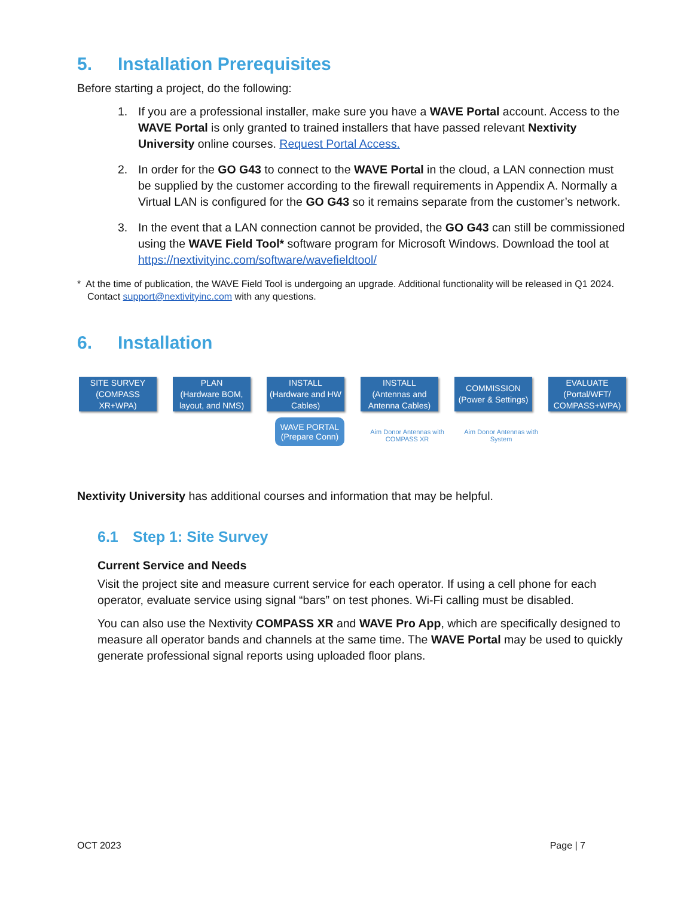5. Installation Prerequisites
Before starting a project, do the following:
1. If you are a professional installer, make sure you have a WAVE Portal account. Access to the WAVE Portal is only granted to trained installers that have passed relevant Nextivity University online courses. Request Portal Access.
2. In order for the GO G43 to connect to the WAVE Portal in the cloud, a LAN connection must be supplied by the customer according to the firewall requirements in Appendix A. Normally a Virtual LAN is configured for the GO G43 so it remains separate from the customer’s network.
3. In the event that a LAN connection cannot be provided, the GO G43 can still be commissioned using the WAVE Field Tool* software program for Microsoft Windows. Download the tool at https://nextivityinc.com/software/wavefieldtool/
* At the time of publication, the WAVE Field Tool is undergoing an upgrade. Additional functionality will be released in Q1 2024. Contact support@nextivityinc.com with any questions.
6. Installation
SITE SURVEY
(COMPASS XR+WPA)
PLAN
(Hardware BOM, layout, and NMS)
INSTALL
(Hardware and HW Cables)
INSTALL
(Antennas and Antenna Cables)
COMMISSION
(Power & Settings)
EVALUATE
(Portal/WFT/ COMPASS+WPA)
WAVE PORTAL
(Prepare Conn)
Aim Donor Antennas with COMPASS XR
Aim Donor Antennas with System
Nextivity University has additional courses and information that may be helpful.
6.1 Step 1: Site Survey
Current Service and Needs
Visit the project site and measure current service for each operator. If using a cell phone for each operator, evaluate service using signal “bars” on test phones. Wi-Fi calling must be disabled.
You can also use the Nextivity COMPASS XR and WAVE Pro App, which are specifically designed to measure all operator bands and channels at the same time. The WAVE Portal may be used to quickly generate professional signal reports using uploaded floor plans.
OCT 2023 Page | 7